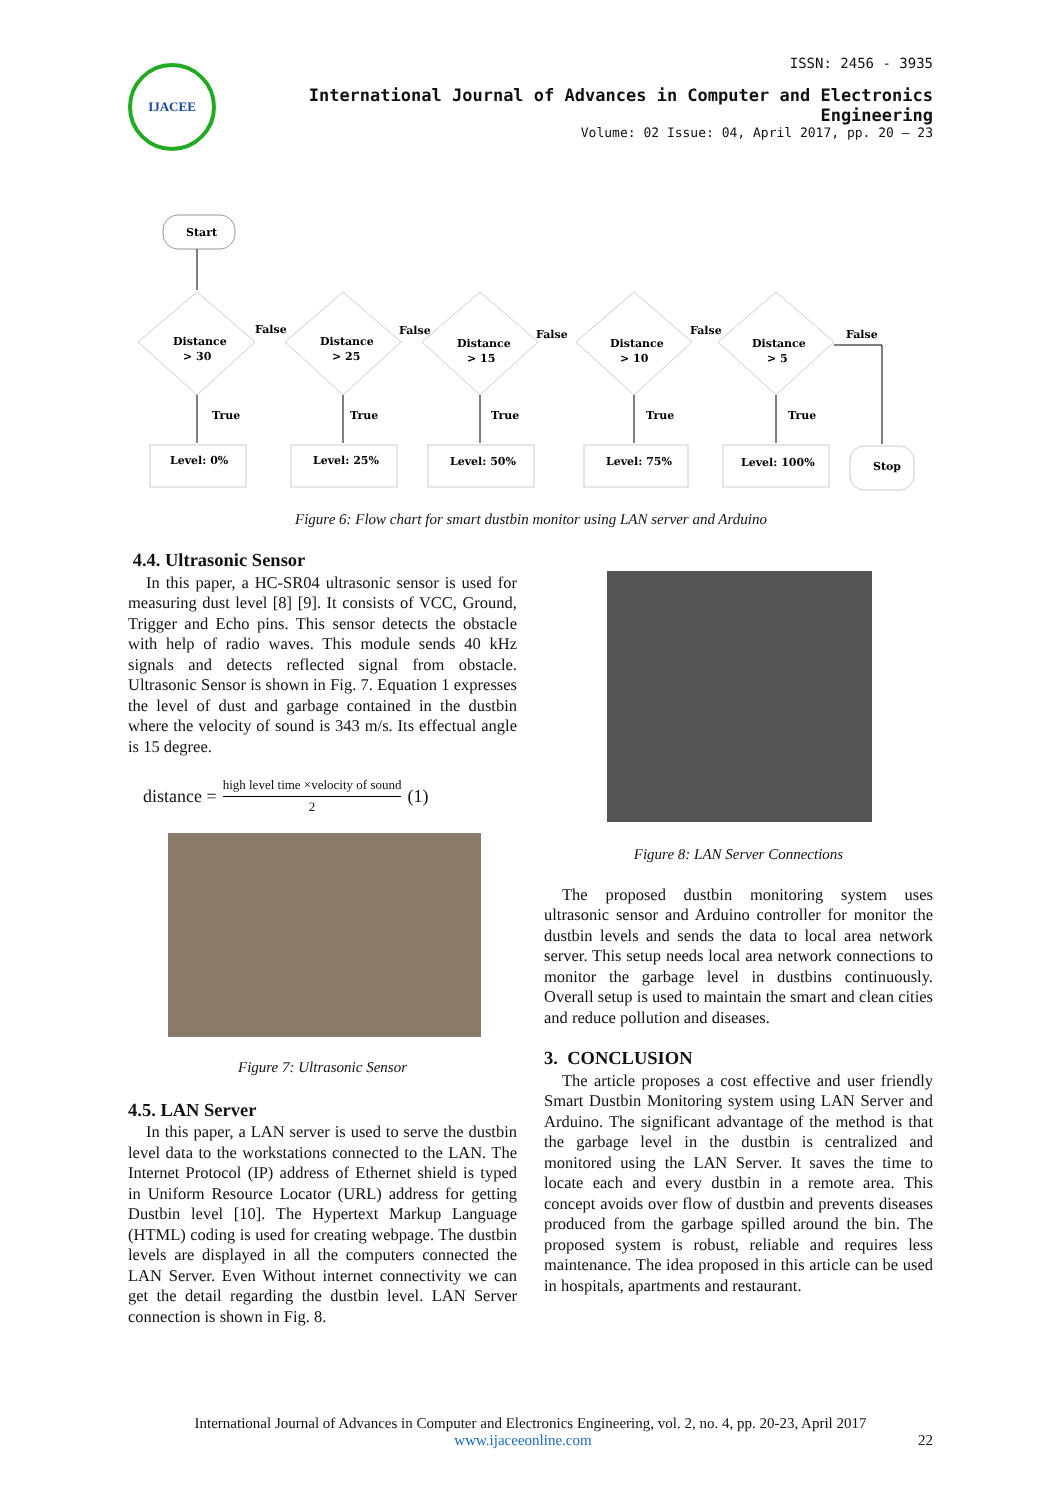IJACEE
ISSN: 2456 - 3935
International Journal of Advances in Computer and Electronics Engineering
Volume: 02 Issue: 04, April 2017, pp. 20 – 23
Start
Distance
> 30
False
True
Level: 0%
Distance
> 25
False
True
Level: 25%
Distance
> 15
False
True
Level: 50%
Distance
> 10
False
True
Level: 75%
Distance
> 5
False
True
Level: 100%
Stop
Figure 6: Flow chart for smart dustbin monitor using LAN server and Arduino
4.4. Ultrasonic Sensor
In this paper, a HC-SR04 ultrasonic sensor is used for measuring dust level [8] [9]. It consists of VCC, Ground, Trigger and Echo pins. This sensor detects the obstacle with help of radio waves. This module sends 40 kHz signals and detects reflected signal from obstacle. Ultrasonic Sensor is shown in Fig. 7. Equation 1 expresses the level of dust and garbage contained in the dustbin where the velocity of sound is 343 m/s. Its effectual angle is 15 degree.
distance = high level time ×velocity of sound 2 (1)
Figure 7: Ultrasonic Sensor
4.5. LAN Server
In this paper, a LAN server is used to serve the dustbin level data to the workstations connected to the LAN. The Internet Protocol (IP) address of Ethernet shield is typed in Uniform Resource Locator (URL) address for getting Dustbin level [10]. The Hypertext Markup Language (HTML) coding is used for creating webpage. The dustbin levels are displayed in all the computers connected the LAN Server. Even Without internet connectivity we can get the detail regarding the dustbin level. LAN Server connection is shown in Fig. 8.
Figure 8: LAN Server Connections
The proposed dustbin monitoring system uses ultrasonic sensor and Arduino controller for monitor the dustbin levels and sends the data to local area network server. This setup needs local area network connections to monitor the garbage level in dustbins continuously. Overall setup is used to maintain the smart and clean cities and reduce pollution and diseases.
3. CONCLUSION
The article proposes a cost effective and user friendly Smart Dustbin Monitoring system using LAN Server and Arduino. The significant advantage of the method is that the garbage level in the dustbin is centralized and monitored using the LAN Server. It saves the time to locate each and every dustbin in a remote area. This concept avoids over flow of dustbin and prevents diseases produced from the garbage spilled around the bin. The proposed system is robust, reliable and requires less maintenance. The idea proposed in this article can be used in hospitals, apartments and restaurant.
International Journal of Advances in Computer and Electronics Engineering, vol. 2, no. 4, pp. 20-23, April 2017
www.ijaceeonline.com 22